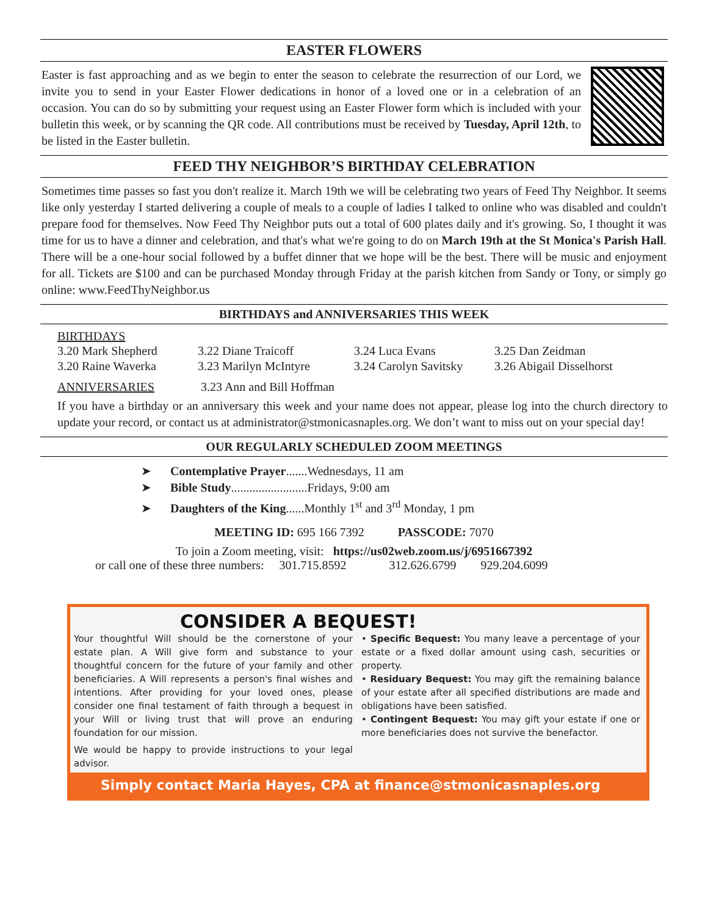EASTER FLOWERS
Easter is fast approaching and as we begin to enter the season to celebrate the resurrection of our Lord, we invite you to send in your Easter Flower dedications in honor of a loved one or in a celebration of an occasion. You can do so by submitting your request using an Easter Flower form which is included with your bulletin this week, or by scanning the QR code. All contributions must be received by Tuesday, April 12th, to be listed in the Easter bulletin.
FEED THY NEIGHBOR’S BIRTHDAY CELEBRATION
Sometimes time passes so fast you don't realize it. March 19th we will be celebrating two years of Feed Thy Neighbor. It seems like only yesterday I started delivering a couple of meals to a couple of ladies I talked to online who was disabled and couldn't prepare food for themselves. Now Feed Thy Neighbor puts out a total of 600 plates daily and it's growing. So, I thought it was time for us to have a dinner and celebration, and that's what we're going to do on March 19th at the St Monica's Parish Hall. There will be a one-hour social followed by a buffet dinner that we hope will be the best. There will be music and enjoyment for all. Tickets are $100 and can be purchased Monday through Friday at the parish kitchen from Sandy or Tony, or simply go online: www.FeedThyNeighbor.us
BIRTHDAYS and ANNIVERSARIES THIS WEEK
BIRTHDAYS
| 3.20 Mark Shepherd | 3.22 Diane Traicoff | 3.24 Luca Evans | 3.25 Dan Zeidman |
| 3.20 Raine Waverka | 3.23 Marilyn McIntyre | 3.24 Carolyn Savitsky | 3.26 Abigail Disselhorst |
ANNIVERSARIES 3.23 Ann and Bill Hoffman
If you have a birthday or an anniversary this week and your name does not appear, please log into the church directory to update your record, or contact us at administrator@stmonicasnaples.org. We don’t want to miss out on your special day!
OUR REGULARLY SCHEDULED ZOOM MEETINGS
➤ Contemplative Prayer.......Wednesdays, 11 am
➤ Bible Study.........................Fridays, 9:00 am
➤ Daughters of the King......Monthly 1<sup>st</sup> and 3<sup>rd</sup> Monday, 1 pm
MEETING ID: 695 166 7392 PASSCODE: 7070
To join a Zoom meeting, visit: https://us02web.zoom.us/j/6951667392
or call one of these three numbers: 301.715.8592 312.626.6799 929.204.6099
CONSIDER A BEQUEST!
Your thoughtful Will should be the cornerstone of your estate plan. A Will give form and substance to your thoughtful concern for the future of your family and other beneficiaries. A Will represents a person's final wishes and intentions. After providing for your loved ones, please consider one final testament of faith through a bequest in your Will or living trust that will prove an enduring foundation for our mission.
We would be happy to provide instructions to your legal advisor.
• Specific Bequest: You many leave a percentage of your estate or a fixed dollar amount using cash, securities or property.
• Residuary Bequest: You may gift the remaining balance of your estate after all specified distributions are made and obligations have been satisfied.
• Contingent Bequest: You may gift your estate if one or more beneficiaries does not survive the benefactor.
Simply contact Maria Hayes, CPA at finance@stmonicasnaples.org